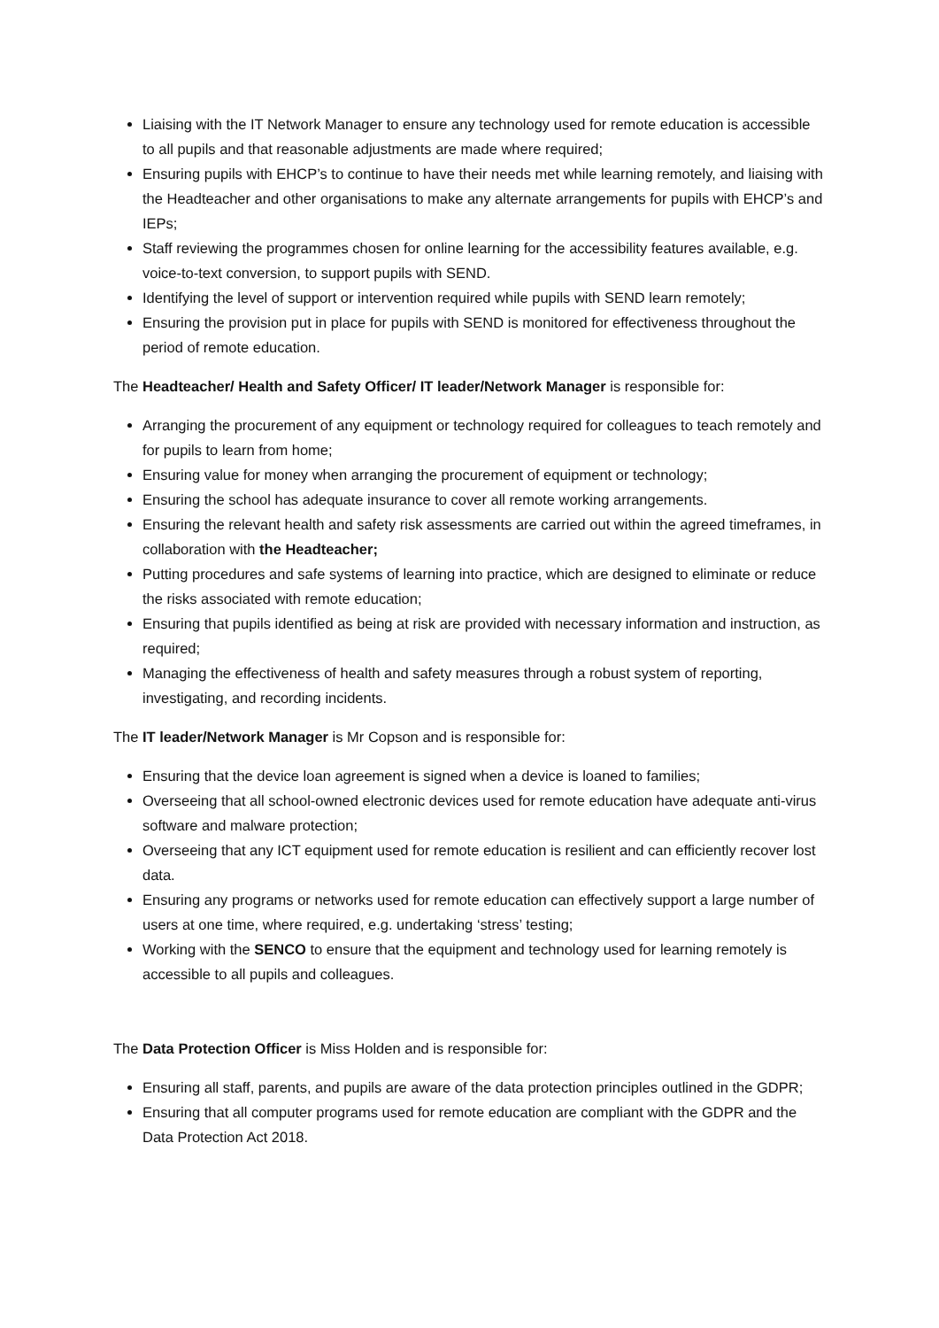Liaising with the IT Network Manager to ensure any technology used for remote education is accessible to all pupils and that reasonable adjustments are made where required;
Ensuring pupils with EHCP’s to continue to have their needs met while learning remotely, and liaising with the Headteacher and other organisations to make any alternate arrangements for pupils with EHCP’s and IEPs;
Staff reviewing the programmes chosen for online learning for the accessibility features available, e.g. voice-to-text conversion, to support pupils with SEND.
Identifying the level of support or intervention required while pupils with SEND learn remotely;
Ensuring the provision put in place for pupils with SEND is monitored for effectiveness throughout the period of remote education.
The Headteacher/ Health and Safety Officer/ IT leader/Network Manager is responsible for:
Arranging the procurement of any equipment or technology required for colleagues to teach remotely and for pupils to learn from home;
Ensuring value for money when arranging the procurement of equipment or technology;
Ensuring the school has adequate insurance to cover all remote working arrangements.
Ensuring the relevant health and safety risk assessments are carried out within the agreed timeframes, in collaboration with the Headteacher;
Putting procedures and safe systems of learning into practice, which are designed to eliminate or reduce the risks associated with remote education;
Ensuring that pupils identified as being at risk are provided with necessary information and instruction, as required;
Managing the effectiveness of health and safety measures through a robust system of reporting, investigating, and recording incidents.
The IT leader/Network Manager is Mr Copson and is responsible for:
Ensuring that the device loan agreement is signed when a device is loaned to families;
Overseeing that all school-owned electronic devices used for remote education have adequate anti-virus software and malware protection;
Overseeing that any ICT equipment used for remote education is resilient and can efficiently recover lost data.
Ensuring any programs or networks used for remote education can effectively support a large number of users at one time, where required, e.g. undertaking ‘stress’ testing;
Working with the SENCO to ensure that the equipment and technology used for learning remotely is accessible to all pupils and colleagues.
The Data Protection Officer is Miss Holden and is responsible for:
Ensuring all staff, parents, and pupils are aware of the data protection principles outlined in the GDPR;
Ensuring that all computer programs used for remote education are compliant with the GDPR and the Data Protection Act 2018.